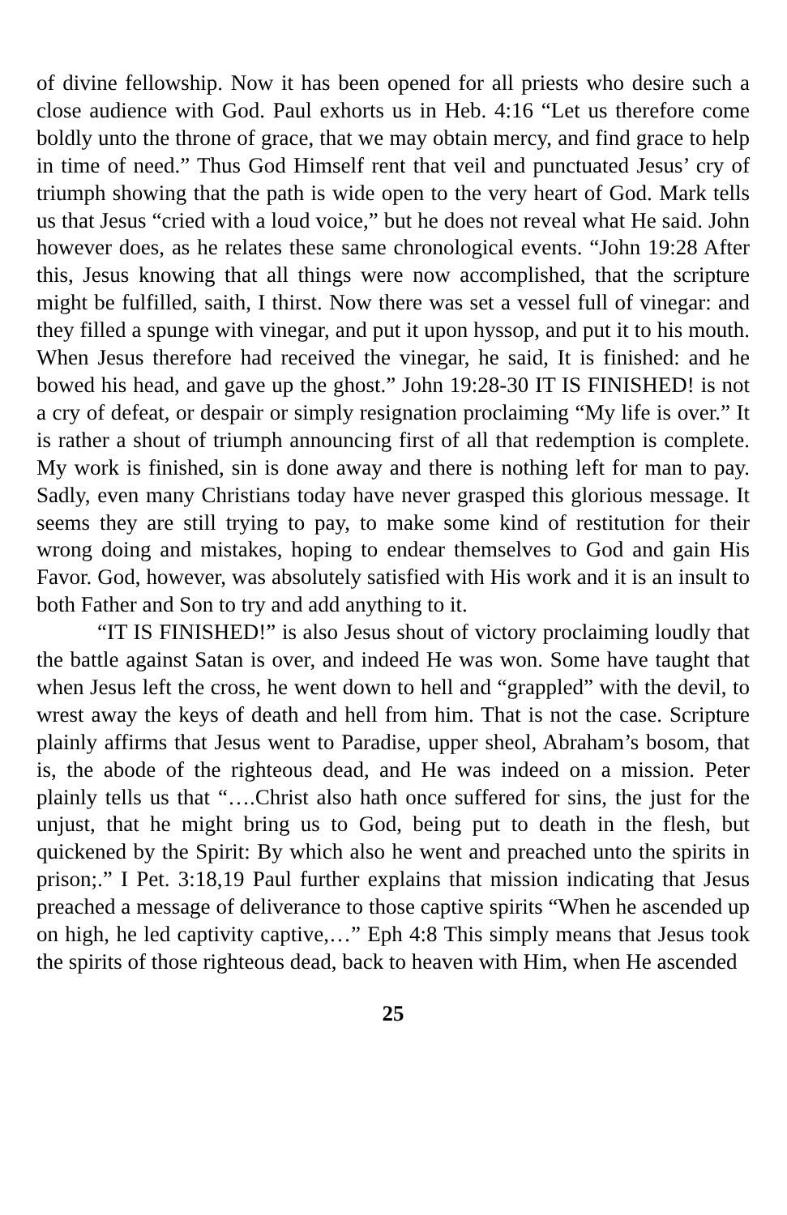of divine fellowship. Now it has been opened for all priests who desire such a close audience with God. Paul exhorts us in Heb. 4:16 “Let us therefore come boldly unto the throne of grace, that we may obtain mercy, and find grace to help in time of need.” Thus God Himself rent that veil and punctuated Jesus’ cry of triumph showing that the path is wide open to the very heart of God. Mark tells us that Jesus “cried with a loud voice,” but he does not reveal what He said. John however does, as he relates these same chronological events. “John 19:28 After this, Jesus knowing that all things were now accomplished, that the scripture might be fulfilled, saith, I thirst. Now there was set a vessel full of vinegar: and they filled a spunge with vinegar, and put it upon hyssop, and put it to his mouth. When Jesus therefore had received the vinegar, he said, It is finished: and he bowed his head, and gave up the ghost.” John 19:28-30 IT IS FINISHED! is not a cry of defeat, or despair or simply resignation proclaiming “My life is over.” It is rather a shout of triumph announcing first of all that redemption is complete. My work is finished, sin is done away and there is nothing left for man to pay. Sadly, even many Christians today have never grasped this glorious message. It seems they are still trying to pay, to make some kind of restitution for their wrong doing and mistakes, hoping to endear themselves to God and gain His Favor. God, however, was absolutely satisfied with His work and it is an insult to both Father and Son to try and add anything to it.
“IT IS FINISHED!” is also Jesus shout of victory proclaiming loudly that the battle against Satan is over, and indeed He was won. Some have taught that when Jesus left the cross, he went down to hell and “grappled” with the devil, to wrest away the keys of death and hell from him. That is not the case. Scripture plainly affirms that Jesus went to Paradise, upper sheol, Abraham’s bosom, that is, the abode of the righteous dead, and He was indeed on a mission. Peter plainly tells us that “….Christ also hath once suffered for sins, the just for the unjust, that he might bring us to God, being put to death in the flesh, but quickened by the Spirit: By which also he went and preached unto the spirits in prison;.” I Pet. 3:18,19 Paul further explains that mission indicating that Jesus preached a message of deliverance to those captive spirits “When he ascended up on high, he led captivity captive,…” Eph 4:8 This simply means that Jesus took the spirits of those righteous dead, back to heaven with Him, when He ascended
25